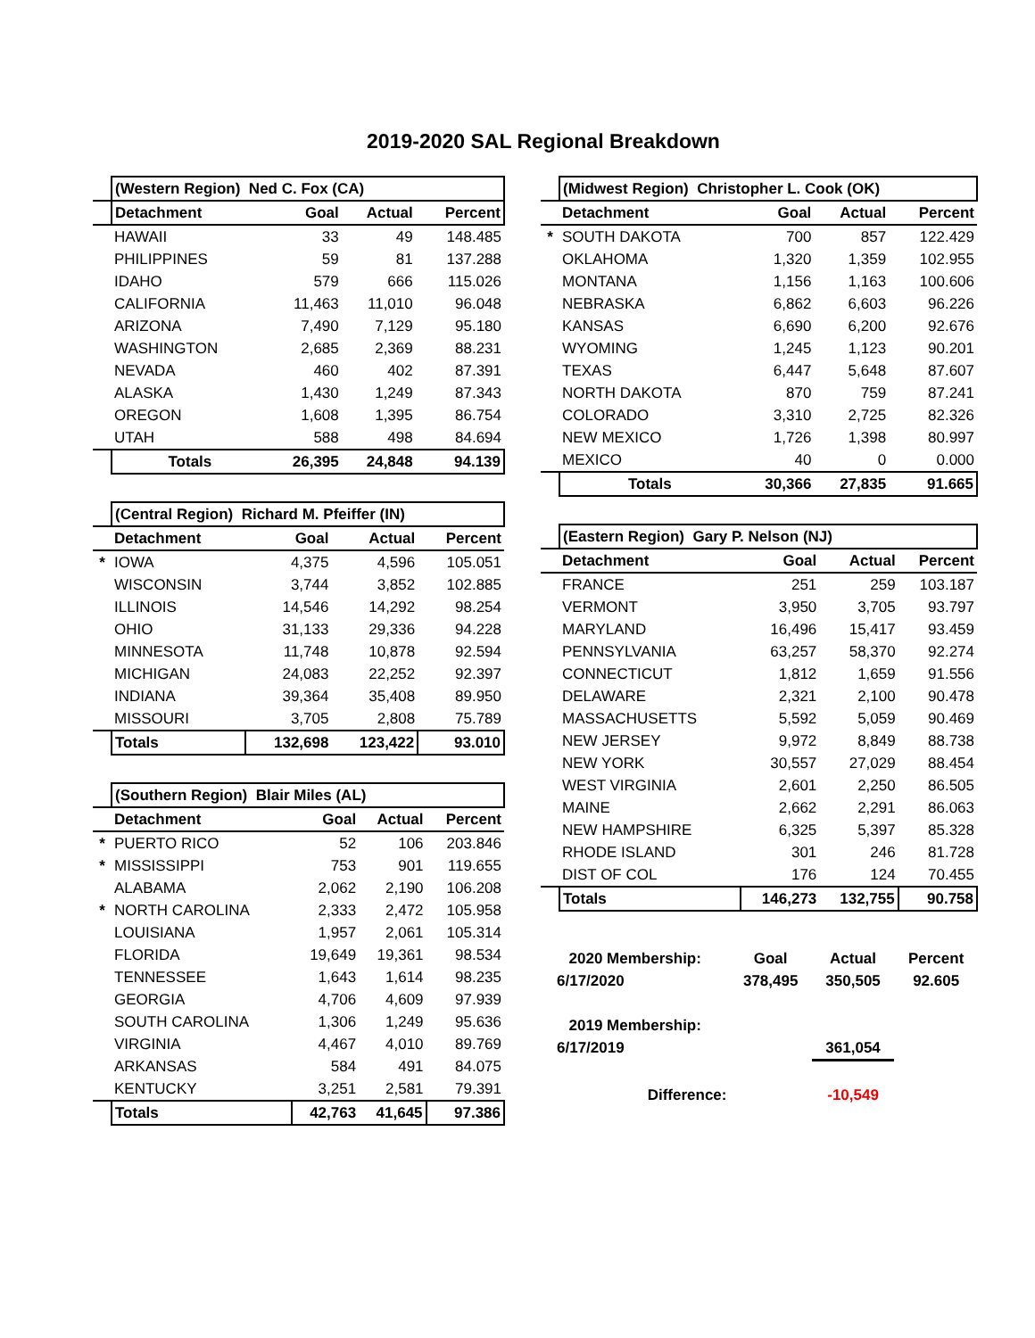2019-2020 SAL Regional Breakdown
| | (Western Region) Ned C. Fox (CA) | | | |
| | Detachment | Goal | Actual | Percent |
| | HAWAII | 33 | 49 | 148.485 |
| | PHILIPPINES | 59 | 81 | 137.288 |
| | IDAHO | 579 | 666 | 115.026 |
| | CALIFORNIA | 11,463 | 11,010 | 96.048 |
| | ARIZONA | 7,490 | 7,129 | 95.180 |
| | WASHINGTON | 2,685 | 2,369 | 88.231 |
| | NEVADA | 460 | 402 | 87.391 |
| | ALASKA | 1,430 | 1,249 | 87.343 |
| | OREGON | 1,608 | 1,395 | 86.754 |
| | UTAH | 588 | 498 | 84.694 |
| | Totals | 26,395 | 24,848 | 94.139 |
| | (Central Region) Richard M. Pfeiffer (IN) | | | |
| | Detachment | Goal | Actual | Percent |
| * | IOWA | 4,375 | 4,596 | 105.051 |
| | WISCONSIN | 3,744 | 3,852 | 102.885 |
| | ILLINOIS | 14,546 | 14,292 | 98.254 |
| | OHIO | 31,133 | 29,336 | 94.228 |
| | MINNESOTA | 11,748 | 10,878 | 92.594 |
| | MICHIGAN | 24,083 | 22,252 | 92.397 |
| | INDIANA | 39,364 | 35,408 | 89.950 |
| | MISSOURI | 3,705 | 2,808 | 75.789 |
| | Totals | 132,698 | 123,422 | 93.010 |
| | (Southern Region) Blair Miles (AL) | | | |
| | Detachment | Goal | Actual | Percent |
| * | PUERTO RICO | 52 | 106 | 203.846 |
| * | MISSISSIPPI | 753 | 901 | 119.655 |
| | ALABAMA | 2,062 | 2,190 | 106.208 |
| * | NORTH CAROLINA | 2,333 | 2,472 | 105.958 |
| | LOUISIANA | 1,957 | 2,061 | 105.314 |
| | FLORIDA | 19,649 | 19,361 | 98.534 |
| | TENNESSEE | 1,643 | 1,614 | 98.235 |
| | GEORGIA | 4,706 | 4,609 | 97.939 |
| | SOUTH CAROLINA | 1,306 | 1,249 | 95.636 |
| | VIRGINIA | 4,467 | 4,010 | 89.769 |
| | ARKANSAS | 584 | 491 | 84.075 |
| | KENTUCKY | 3,251 | 2,581 | 79.391 |
| | Totals | 42,763 | 41,645 | 97.386 |
| | (Midwest Region) Christopher L. Cook (OK) | | | |
| | Detachment | Goal | Actual | Percent |
| * | SOUTH DAKOTA | 700 | 857 | 122.429 |
| | OKLAHOMA | 1,320 | 1,359 | 102.955 |
| | MONTANA | 1,156 | 1,163 | 100.606 |
| | NEBRASKA | 6,862 | 6,603 | 96.226 |
| | KANSAS | 6,690 | 6,200 | 92.676 |
| | WYOMING | 1,245 | 1,123 | 90.201 |
| | TEXAS | 6,447 | 5,648 | 87.607 |
| | NORTH DAKOTA | 870 | 759 | 87.241 |
| | COLORADO | 3,310 | 2,725 | 82.326 |
| | NEW MEXICO | 1,726 | 1,398 | 80.997 |
| | MEXICO | 40 | 0 | 0.000 |
| | Totals | 30,366 | 27,835 | 91.665 |
| | (Eastern Region) Gary P. Nelson (NJ) | | | |
| | Detachment | Goal | Actual | Percent |
| | FRANCE | 251 | 259 | 103.187 |
| | VERMONT | 3,950 | 3,705 | 93.797 |
| | MARYLAND | 16,496 | 15,417 | 93.459 |
| | PENNSYLVANIA | 63,257 | 58,370 | 92.274 |
| | CONNECTICUT | 1,812 | 1,659 | 91.556 |
| | DELAWARE | 2,321 | 2,100 | 90.478 |
| | MASSACHUSETTS | 5,592 | 5,059 | 90.469 |
| | NEW JERSEY | 9,972 | 8,849 | 88.738 |
| | NEW YORK | 30,557 | 27,029 | 88.454 |
| | WEST VIRGINIA | 2,601 | 2,250 | 86.505 |
| | MAINE | 2,662 | 2,291 | 86.063 |
| | NEW HAMPSHIRE | 6,325 | 5,397 | 85.328 |
| | RHODE ISLAND | 301 | 246 | 81.728 |
| | DIST OF COL | 176 | 124 | 70.455 |
| | Totals | 146,273 | 132,755 | 90.758 |
| 2020 Membership: | Goal | Actual | Percent |
| 6/17/2020 | 378,495 | 350,505 | 92.605 |
| 2019 Membership: | | | |
| 6/17/2019 | | 361,054 | |
| Difference: | | -10,549 | |